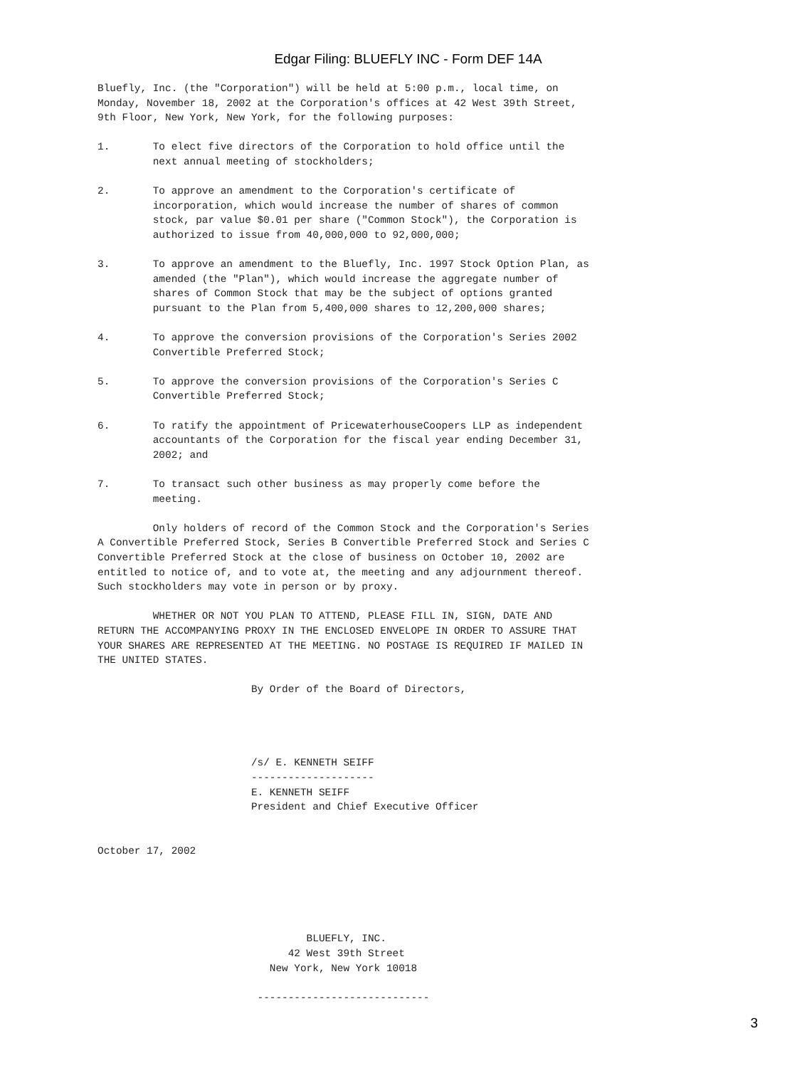Edgar Filing: BLUEFLY INC - Form DEF 14A
Bluefly, Inc. (the "Corporation") will be held at 5:00 p.m., local time, on
Monday, November 18, 2002 at the Corporation's offices at 42 West 39th Street,
9th Floor, New York, New York, for the following purposes:

1.       To elect five directors of the Corporation to hold office until the
         next annual meeting of stockholders;

2.       To approve an amendment to the Corporation's certificate of
         incorporation, which would increase the number of shares of common
         stock, par value $0.01 per share ("Common Stock"), the Corporation is
         authorized to issue from 40,000,000 to 92,000,000;

3.       To approve an amendment to the Bluefly, Inc. 1997 Stock Option Plan, as
         amended (the "Plan"), which would increase the aggregate number of
         shares of Common Stock that may be the subject of options granted
         pursuant to the Plan from 5,400,000 shares to 12,200,000 shares;

4.       To approve the conversion provisions of the Corporation's Series 2002
         Convertible Preferred Stock;

5.       To approve the conversion provisions of the Corporation's Series C
         Convertible Preferred Stock;

6.       To ratify the appointment of PricewaterhouseCoopers LLP as independent
         accountants of the Corporation for the fiscal year ending December 31,
         2002; and

7.       To transact such other business as may properly come before the
         meeting.

         Only holders of record of the Common Stock and the Corporation's Series
A Convertible Preferred Stock, Series B Convertible Preferred Stock and Series C
Convertible Preferred Stock at the close of business on October 10, 2002 are
entitled to notice of, and to vote at, the meeting and any adjournment thereof.
Such stockholders may vote in person or by proxy.

         WHETHER OR NOT YOU PLAN TO ATTEND, PLEASE FILL IN, SIGN, DATE AND
RETURN THE ACCOMPANYING PROXY IN THE ENCLOSED ENVELOPE IN ORDER TO ASSURE THAT
YOUR SHARES ARE REPRESENTED AT THE MEETING. NO POSTAGE IS REQUIRED IF MAILED IN
THE UNITED STATES.

                         By Order of the Board of Directors,




                         /s/ E. KENNETH SEIFF
                         --------------------
                         E. KENNETH SEIFF
                         President and Chief Executive Officer


October 17, 2002





                                  BLUEFLY, INC.
                               42 West 39th Street
                            New York, New York 10018

                          ----------------------------
3